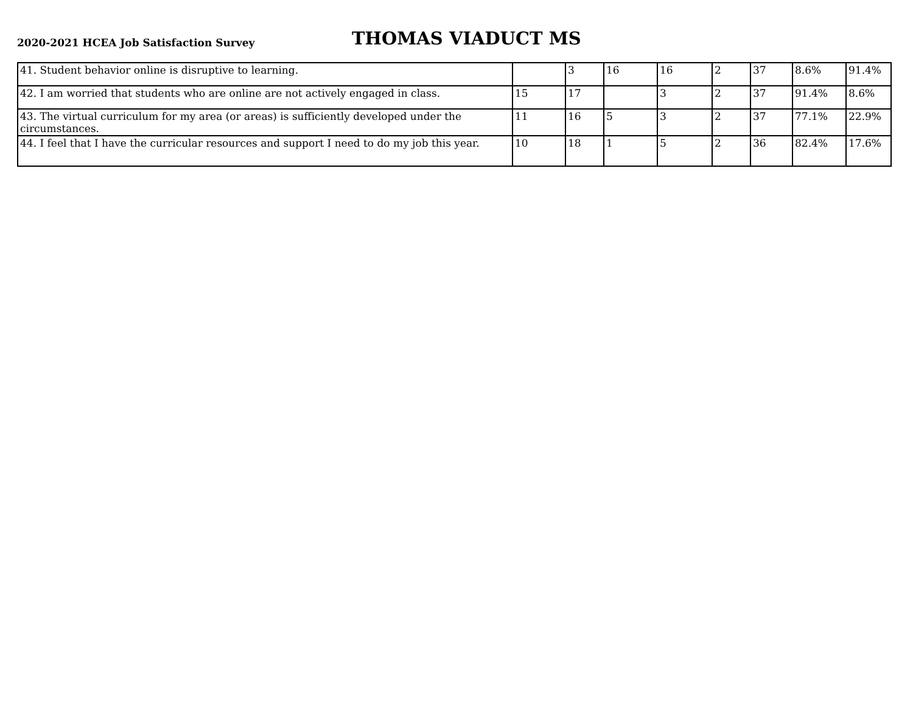2020-2021 HCEA Job Satisfaction Survey
THOMAS VIADUCT MS
| 41. Student behavior online is disruptive to learning. | | 3 | 16 | 16 | 2 | 37 | 8.6% | 91.4% |
| 42. I am worried that students who are online are not actively engaged in class. | 15 | 17 | | 3 | 2 | 37 | 91.4% | 8.6% |
| 43. The virtual curriculum for my area (or areas) is sufficiently developed under the circumstances. | 11 | 16 | 5 | 3 | 2 | 37 | 77.1% | 22.9% |
| 44. I feel that I have the curricular resources and support I need to do my job this year. | 10 | 18 | 1 | 5 | 2 | 36 | 82.4% | 17.6% |